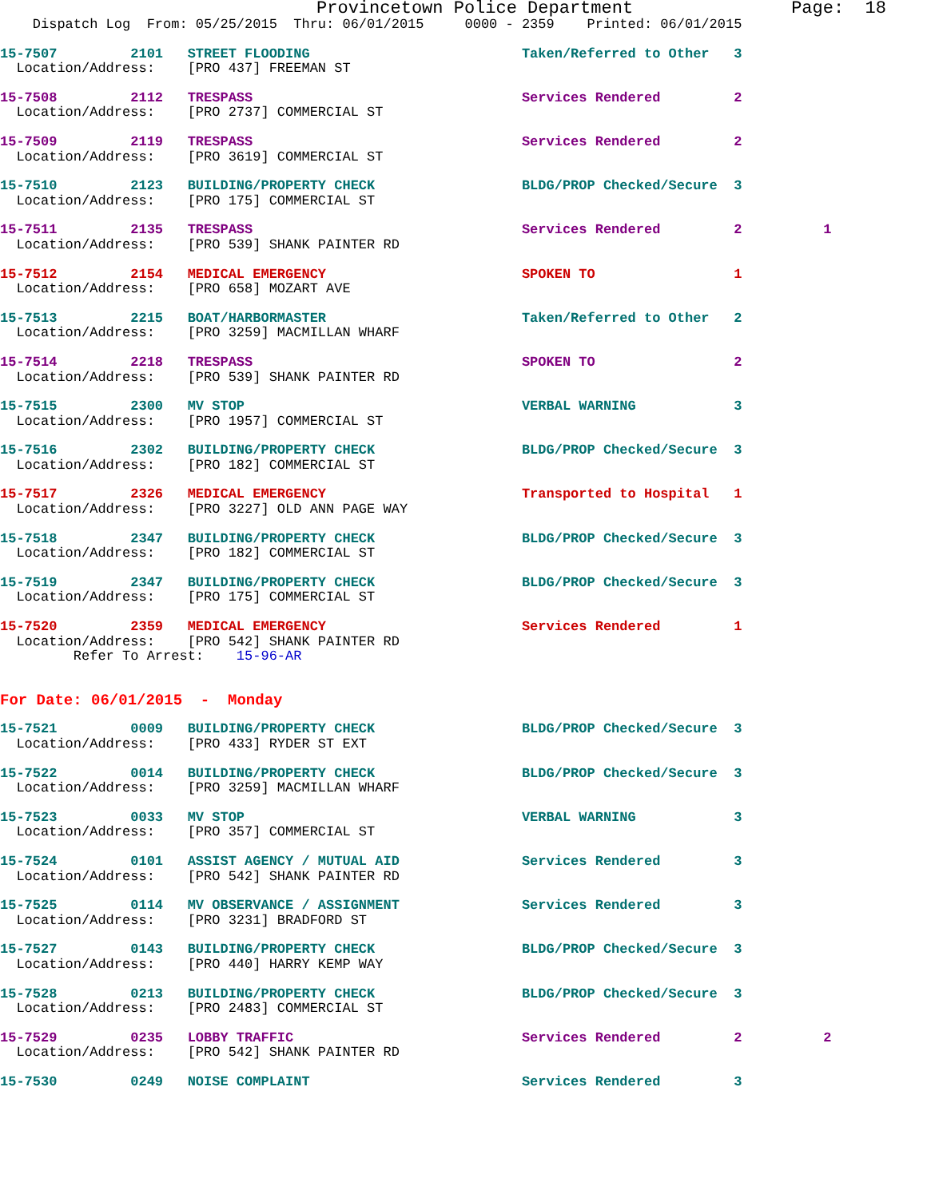Provincetown Police Department               Page:  18
    Dispatch Log  From: 05/25/2015  Thru: 06/01/2015     0000 - 2359    Printed: 06/01/2015
15-7507         2101   STREET FLOODING                          Taken/Referred to Other   3
  Location/Address:    [PRO 437] FREEMAN ST
15-7508         2112   TRESPASS                                 Services Rendered         2
  Location/Address:    [PRO 2737] COMMERCIAL ST
15-7509         2119   TRESPASS                                 Services Rendered         2
  Location/Address:    [PRO 3619] COMMERCIAL ST
15-7510         2123   BUILDING/PROPERTY CHECK                  BLDG/PROP Checked/Secure  3
  Location/Address:    [PRO 175] COMMERCIAL ST
15-7511         2135   TRESPASS                                 Services Rendered         2          1
  Location/Address:    [PRO 539] SHANK PAINTER RD
15-7512         2154   MEDICAL EMERGENCY                        SPOKEN TO                 1
  Location/Address:    [PRO 658] MOZART AVE
15-7513         2215   BOAT/HARBORMASTER                        Taken/Referred to Other   2
  Location/Address:    [PRO 3259] MACMILLAN WHARF
15-7514         2218   TRESPASS                                 SPOKEN TO                 2
  Location/Address:    [PRO 539] SHANK PAINTER RD
15-7515         2300   MV STOP                                  VERBAL WARNING            3
  Location/Address:    [PRO 1957] COMMERCIAL ST
15-7516         2302   BUILDING/PROPERTY CHECK                  BLDG/PROP Checked/Secure  3
  Location/Address:    [PRO 182] COMMERCIAL ST
15-7517         2326   MEDICAL EMERGENCY                        Transported to Hospital   1
  Location/Address:    [PRO 3227] OLD ANN PAGE WAY
15-7518         2347   BUILDING/PROPERTY CHECK                  BLDG/PROP Checked/Secure  3
  Location/Address:    [PRO 182] COMMERCIAL ST
15-7519         2347   BUILDING/PROPERTY CHECK                  BLDG/PROP Checked/Secure  3
  Location/Address:    [PRO 175] COMMERCIAL ST
15-7520         2359   MEDICAL EMERGENCY                        Services Rendered         1
  Location/Address:    [PRO 542] SHANK PAINTER RD
         Refer To Arrest:    15-96-AR
For Date: 06/01/2015  -  Monday
15-7521         0009   BUILDING/PROPERTY CHECK                  BLDG/PROP Checked/Secure  3
  Location/Address:    [PRO 433] RYDER ST EXT
15-7522         0014   BUILDING/PROPERTY CHECK                  BLDG/PROP Checked/Secure  3
  Location/Address:    [PRO 3259] MACMILLAN WHARF
15-7523         0033   MV STOP                                  VERBAL WARNING            3
  Location/Address:    [PRO 357] COMMERCIAL ST
15-7524         0101   ASSIST AGENCY / MUTUAL AID               Services Rendered         3
  Location/Address:    [PRO 542] SHANK PAINTER RD
15-7525         0114   MV OBSERVANCE / ASSIGNMENT               Services Rendered         3
  Location/Address:    [PRO 3231] BRADFORD ST
15-7527         0143   BUILDING/PROPERTY CHECK                  BLDG/PROP Checked/Secure  3
  Location/Address:    [PRO 440] HARRY KEMP WAY
15-7528         0213   BUILDING/PROPERTY CHECK                  BLDG/PROP Checked/Secure  3
  Location/Address:    [PRO 2483] COMMERCIAL ST
15-7529         0235   LOBBY TRAFFIC                            Services Rendered         2          2
  Location/Address:    [PRO 542] SHANK PAINTER RD
15-7530         0249   NOISE COMPLAINT                          Services Rendered         3